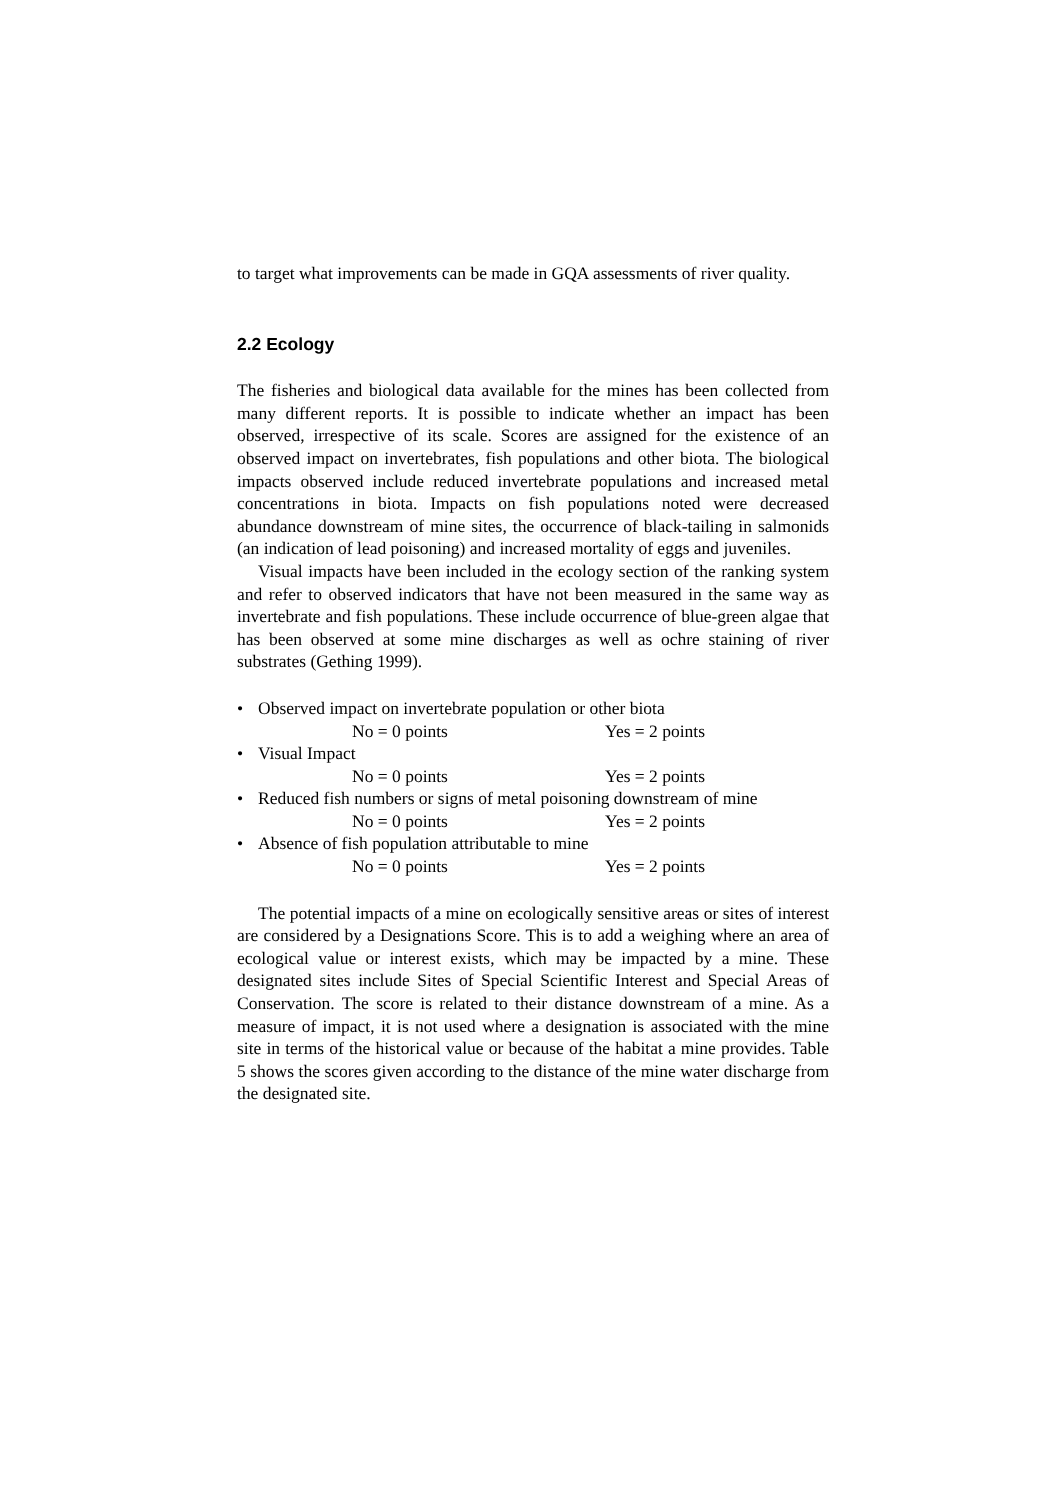to target what improvements can be made in GQA assessments of river quality.
2.2 Ecology
The fisheries and biological data available for the mines has been collected from many different reports. It is possible to indicate whether an impact has been observed, irrespective of its scale. Scores are assigned for the existence of an observed impact on invertebrates, fish populations and other biota. The biological impacts observed include reduced invertebrate populations and increased metal concentrations in biota. Impacts on fish populations noted were decreased abundance downstream of mine sites, the occurrence of black-tailing in salmonids (an indication of lead poisoning) and increased mortality of eggs and juveniles.
Visual impacts have been included in the ecology section of the ranking system and refer to observed indicators that have not been measured in the same way as invertebrate and fish populations. These include occurrence of blue-green algae that has been observed at some mine discharges as well as ochre staining of river substrates (Gething 1999).
• Observed impact on invertebrate population or other biota
No = 0 points Yes = 2 points
• Visual Impact
No = 0 points Yes = 2 points
• Reduced fish numbers or signs of metal poisoning downstream of mine
No = 0 points Yes = 2 points
• Absence of fish population attributable to mine
No = 0 points Yes = 2 points
The potential impacts of a mine on ecologically sensitive areas or sites of interest are considered by a Designations Score. This is to add a weighing where an area of ecological value or interest exists, which may be impacted by a mine. These designated sites include Sites of Special Scientific Interest and Special Areas of Conservation. The score is related to their distance downstream of a mine. As a measure of impact, it is not used where a designation is associated with the mine site in terms of the historical value or because of the habitat a mine provides. Table 5 shows the scores given according to the distance of the mine water discharge from the designated site.